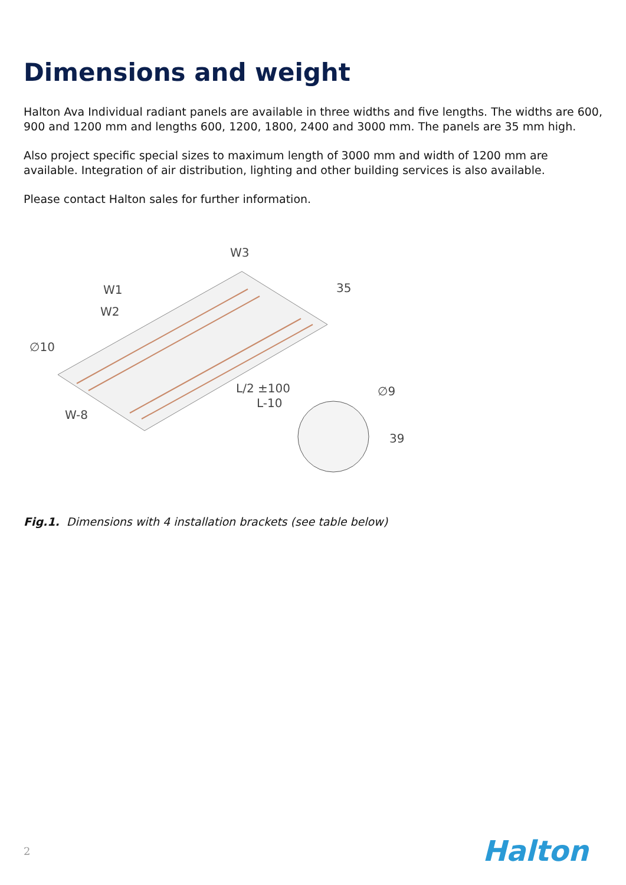Dimensions and weight
Halton Ava Individual radiant panels are available in three widths and five lengths. The widths are 600, 900 and 1200 mm and lengths 600, 1200, 1800, 2400 and 3000 mm. The panels are 35 mm high.
Also project specific special sizes to maximum length of 3000 mm and width of 1200 mm are available. Integration of air distribution, lighting and other building services is also available.
Please contact Halton sales for further information.
W3
W1
W2
∅10
L/2 ±100
L-10
W-8
35
∅9
39
Fig.1. Dimensions with 4 installation brackets (see table below)
2 Halton